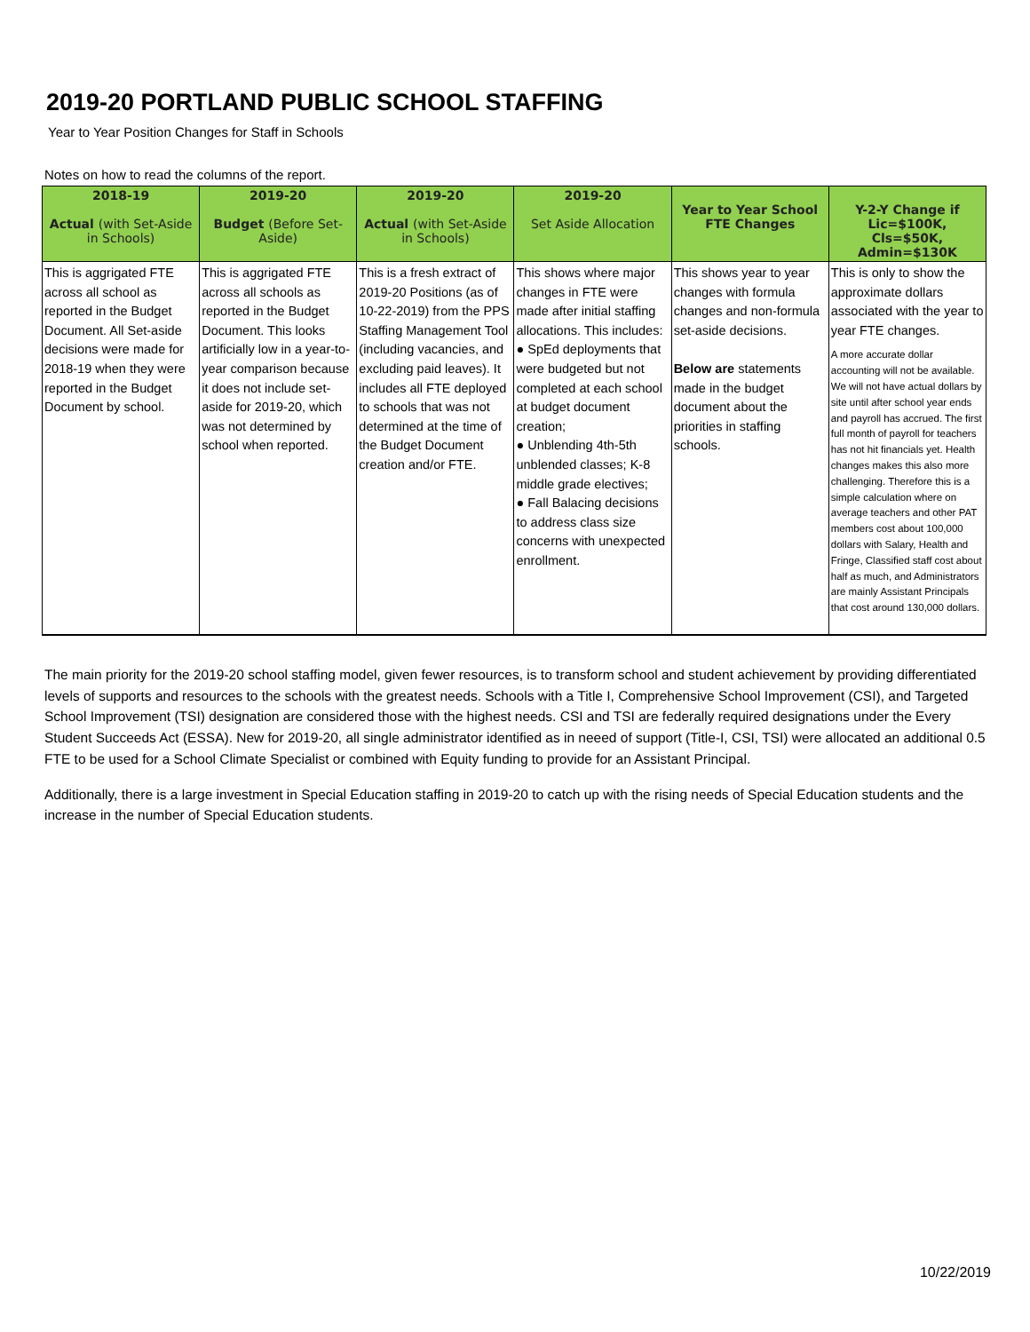2019-20 PORTLAND PUBLIC SCHOOL STAFFING
Year to Year Position Changes for Staff in Schools
Notes on how to read the columns of the report.
| 2018-19 Actual (with Set-Aside in Schools) | 2019-20 Budget (Before Set-Aside) | 2019-20 Actual (with Set-Aside in Schools) | 2019-20 Set Aside Allocation | Year to Year School FTE Changes | Y-2-Y Change if Lic=$100K, Cls=$50K, Admin=$130K |
| --- | --- | --- | --- | --- | --- |
| This is aggrigated FTE across all school as reported in the Budget Document. All Set-aside decisions were made for 2018-19 when they were reported in the Budget Document by school. | This is aggrigated FTE across all schools as reported in the Budget Document. This looks artificially low in a year-to-year comparison because it does not include set-aside for 2019-20, which was not determined by school when reported. | This is a fresh extract of 2019-20 Positions (as of 10-22-2019) from the PPS Staffing Management Tool (including vacancies, and excluding paid leaves). It includes all FTE deployed to schools that was not determined at the time of the Budget Document creation and/or FTE. | This shows where major changes in FTE were made after initial staffing allocations. This includes: ● SpEd deployments that were budgeted but not completed at each school at budget document creation; ● Unblending 4th-5th unblended classes; K-8 middle grade electives; ● Fall Balacing decisions to address class size concerns with unexpected enrollment. | This shows year to year changes with formula changes and non-formula set-aside decisions. Below are statements made in the budget document about the priorities in staffing schools. | This is only to show the approximate dollars associated with the year to year FTE changes. A more accurate dollar accounting will not be available. We will not have actual dollars by site until after school year ends and payroll has accrued. The first full month of payroll for teachers has not hit financials yet. Health changes makes this also more challenging. Therefore this is a simple calculation where on average teachers and other PAT members cost about 100,000 dollars with Salary, Health and Fringe, Classified staff cost about half as much, and Administrators are mainly Assistant Principals that cost around 130,000 dollars. |
The main priority for the 2019-20 school staffing model, given fewer resources, is to transform school and student achievement by providing differentiated levels of supports and resources to the schools with the greatest needs. Schools with a Title I, Comprehensive School Improvement (CSI), and Targeted School Improvement (TSI) designation are considered those with the highest needs. CSI and TSI are federally required designations under the Every Student Succeeds Act (ESSA). New for 2019-20, all single administrator identified as in neeed of support (Title-I, CSI, TSI) were allocated an additional 0.5 FTE to be used for a School Climate Specialist or combined with Equity funding to provide for an Assistant Principal.
Additionally, there is a large investment in Special Education staffing in 2019-20 to catch up with the rising needs of Special Education students and the increase in the number of Special Education students.
10/22/2019